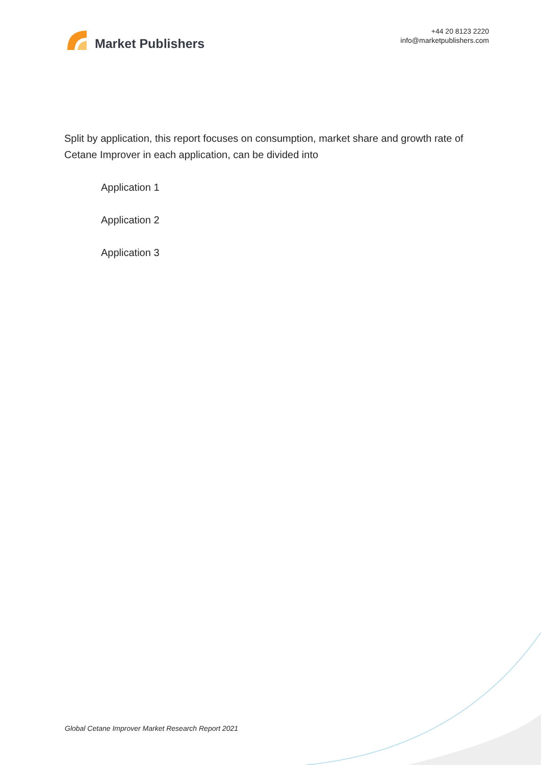Market Publishers
+44 20 8123 2220
info@marketpublishers.com
Split by application, this report focuses on consumption, market share and growth rate of Cetane Improver in each application, can be divided into
Application 1
Application 2
Application 3
Global Cetane Improver Market Research Report 2021